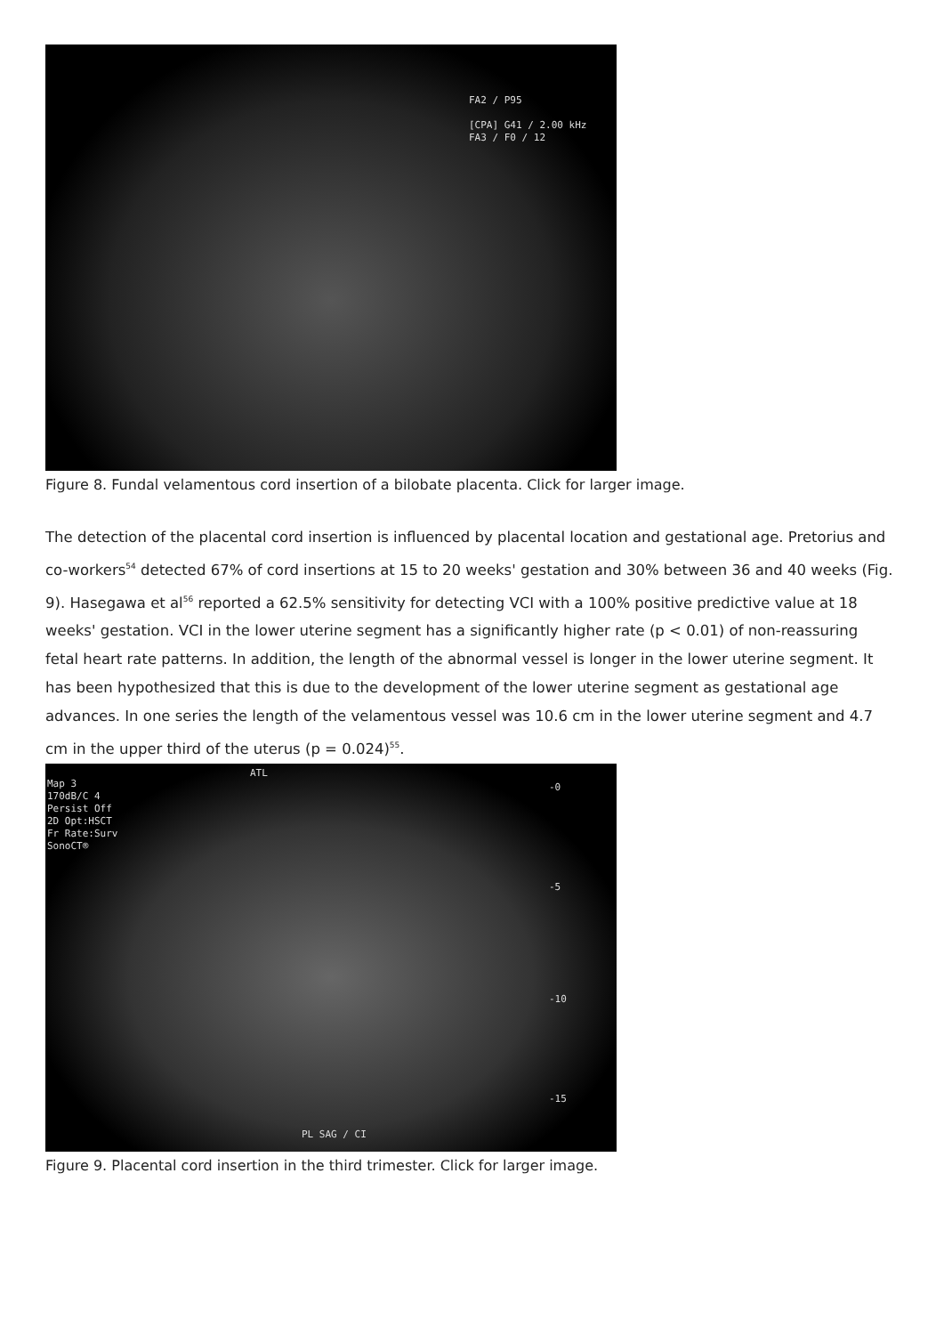FA2 / P95
[CPA] G41 / 2.00 kHz
FA3 / F0 / 12
Figure 8. Fundal velamentous cord insertion of a bilobate placenta. Click for larger image.
The detection of the placental cord insertion is influenced by placental location and gestational age. Pretorius and co-workers<sup>54</sup> detected 67% of cord insertions at 15 to 20 weeks' gestation and 30% between 36 and 40 weeks (Fig. 9). Hasegawa et al<sup>56</sup> reported a 62.5% sensitivity for detecting VCI with a 100% positive predictive value at 18 weeks' gestation. VCI in the lower uterine segment has a significantly higher rate (p < 0.01) of non-reassuring fetal heart rate patterns. In addition, the length of the abnormal vessel is longer in the lower uterine segment. It has been hypothesized that this is due to the development of the lower uterine segment as gestational age advances. In one series the length of the velamentous vessel was 10.6 cm in the lower uterine segment and 4.7 cm in the upper third of the uterus (p = 0.024)<sup>55</sup>.
Map 3
170dB/C 4
Persist Off
2D Opt:HSCT
Fr Rate:Surv
SonoCT®
ATL
-0
-5
-10
-15
PL SAG / CI
Figure 9. Placental cord insertion in the third trimester. Click for larger image.